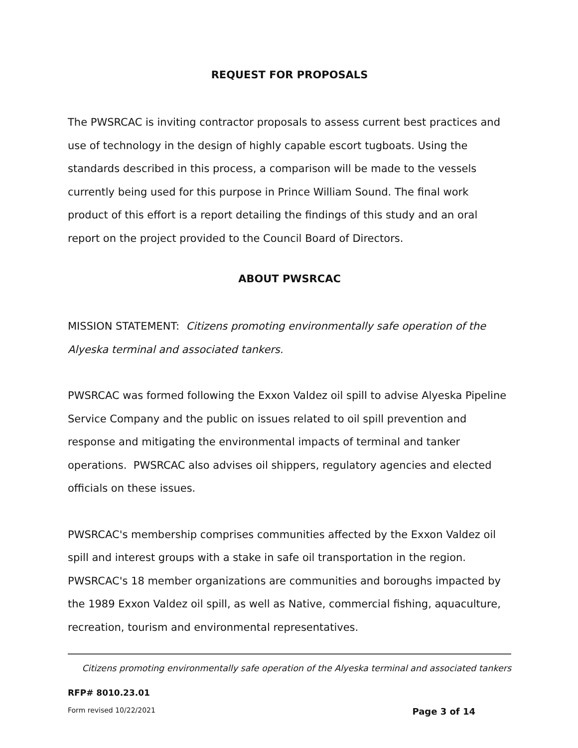REQUEST FOR PROPOSALS
The PWSRCAC is inviting contractor proposals to assess current best practices and use of technology in the design of highly capable escort tugboats. Using the standards described in this process, a comparison will be made to the vessels currently being used for this purpose in Prince William Sound. The final work product of this effort is a report detailing the findings of this study and an oral report on the project provided to the Council Board of Directors.
ABOUT PWSRCAC
MISSION STATEMENT: Citizens promoting environmentally safe operation of the Alyeska terminal and associated tankers.
PWSRCAC was formed following the Exxon Valdez oil spill to advise Alyeska Pipeline Service Company and the public on issues related to oil spill prevention and response and mitigating the environmental impacts of terminal and tanker operations. PWSRCAC also advises oil shippers, regulatory agencies and elected officials on these issues.
PWSRCAC's membership comprises communities affected by the Exxon Valdez oil spill and interest groups with a stake in safe oil transportation in the region. PWSRCAC's 18 member organizations are communities and boroughs impacted by the 1989 Exxon Valdez oil spill, as well as Native, commercial fishing, aquaculture, recreation, tourism and environmental representatives.
Citizens promoting environmentally safe operation of the Alyeska terminal and associated tankers
RFP# 8010.23.01
Form revised 10/22/2021 Page 3 of 14